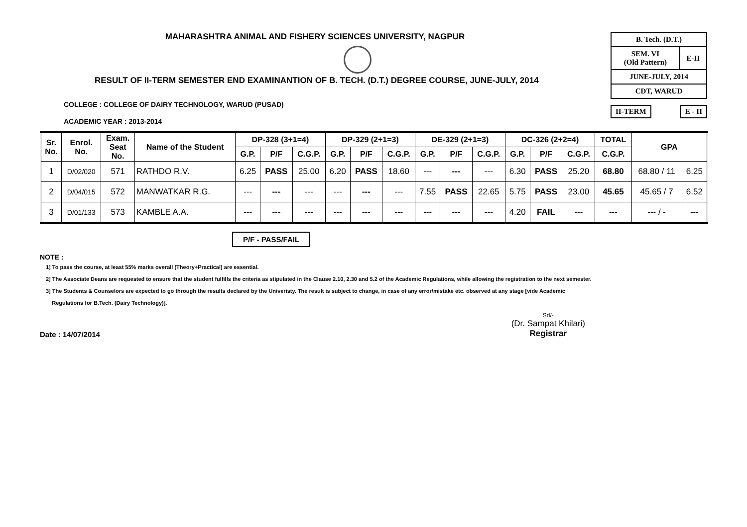MAHARASHTRA ANIMAL AND FISHERY SCIENCES UNIVERSITY, NAGPUR
RESULT OF II-TERM SEMESTER END EXAMINANTION OF B. TECH. (D.T.) DEGREE COURSE, JUNE-JULY, 2014
COLLEGE : COLLEGE OF DAIRY TECHNOLOGY, WARUD (PUSAD)
ACADEMIC YEAR : 2013-2014
| B. Tech. (D.T.) | |
| SEM. VI (Old Pattern) | E-II |
| JUNE-JULY, 2014 | |
| CDT, WARUD | |
II-TERM E - II
| Sr. No. | Enrol. No. | Exam. Seat No. | Name of the Student | DP-328 (3+1=4) | | | DP-329 (2+1=3) | | | DE-329 (2+1=3) | | | DC-326 (2+2=4) | | | TOTAL | GPA | |
| --- | --- | --- | --- | --- | --- | --- | --- | --- | --- | --- | --- | --- | --- | --- | --- | --- | --- | --- |
| | | | | G.P. | P/F | C.G.P. | G.P. | P/F | C.G.P. | G.P. | P/F | C.G.P. | G.P. | P/F | C.G.P. | C.G.P. | | |
| 1 | D/02/020 | 571 | RATHDO R.V. | 6.25 | PASS | 25.00 | 6.20 | PASS | 18.60 | --- | --- | --- | 6.30 | PASS | 25.20 | 68.80 | 68.80 / 11 | 6.25 |
| 2 | D/04/015 | 572 | MANWATKAR R.G. | --- | --- | --- | --- | --- | --- | 7.55 | PASS | 22.65 | 5.75 | PASS | 23.00 | 45.65 | 45.65 / 7 | 6.52 |
| 3 | D/01/133 | 573 | KAMBLE A.A. | --- | --- | --- | --- | --- | --- | --- | --- | --- | 4.20 | FAIL | --- | --- | --- / - | --- |
P/F - PASS/FAIL
NOTE :
1] To pass the course, at least 55% marks overall (Theory+Practical) are essential.
2] The Associate Deans are requested to ensure that the student fulfills the criteria as stipulated in the Clause 2.10, 2.30 and 5.2 of the Academic Regulations, while allowing the registration to the next semester.
3] The Students & Counselors are expected to go through the results declared by the Univeristy. The result is subject to change, in case of any error/mistake etc. observed at any stage [vide Academic
Regulations for B.Tech. (Dairy Technology)].
Date : 14/07/2014
Sd/-
(Dr. Sampat Khilari)
Registrar